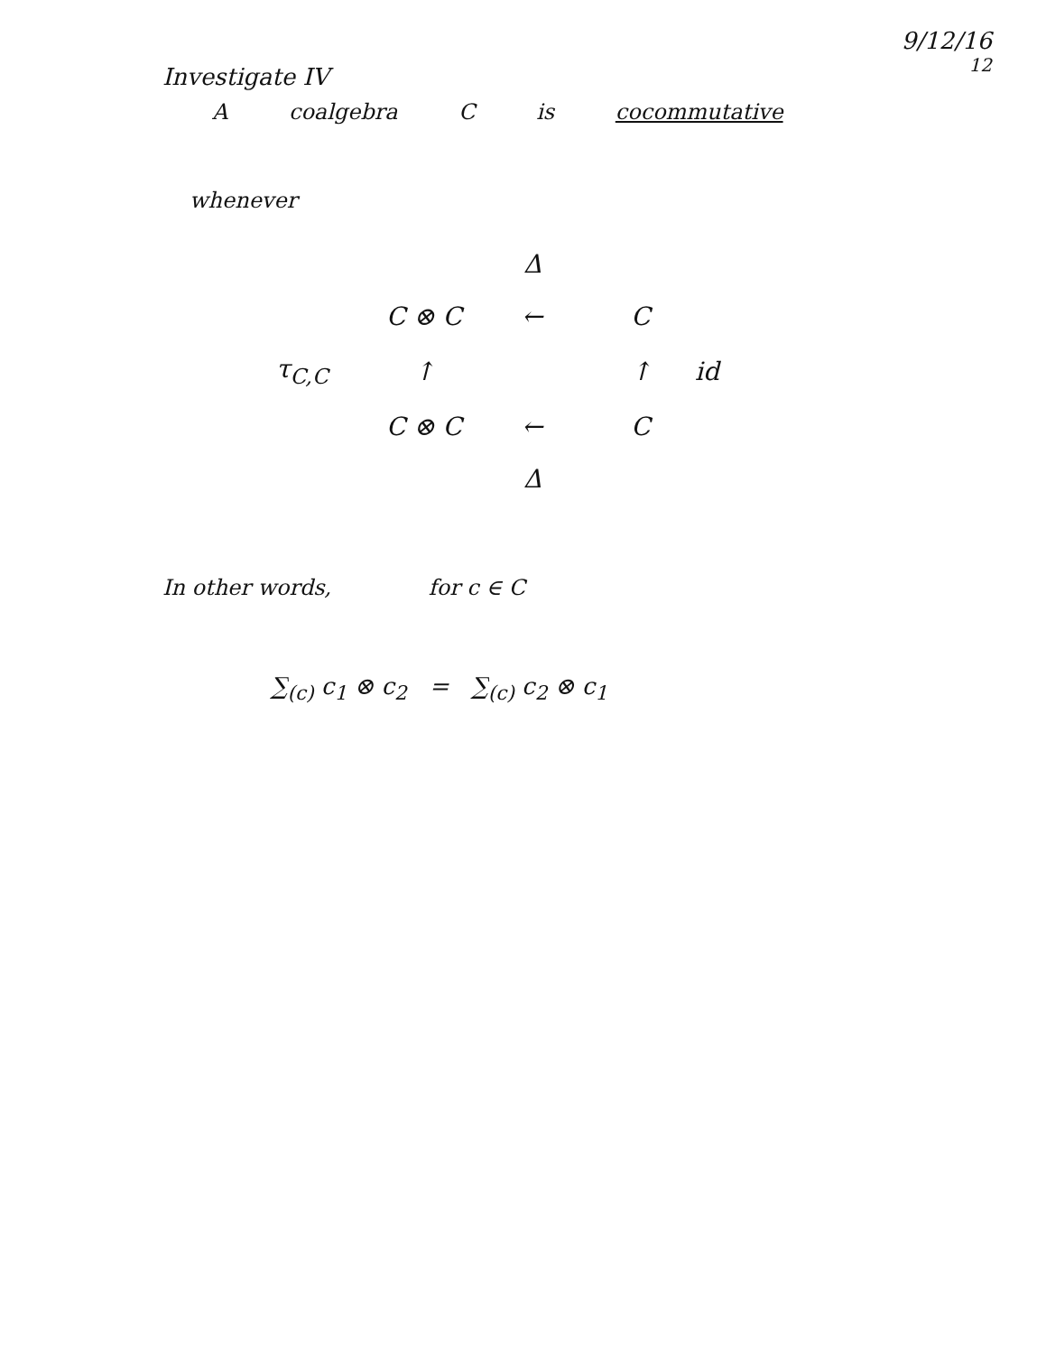Investigate IV
9/12/16
12
A coalgebra C is cocommutative
whenever
Δ C ⊗ C ← C τ<sub>C,C</sub> ↑ ↑ id C ⊗ C ← C Δ
In other words, for c ∈ C
∑<sub>(c)</sub> c<sub>1</sub> ⊗ c<sub>2</sub> = ∑<sub>(c)</sub> c<sub>2</sub> ⊗ c<sub>1</sub>